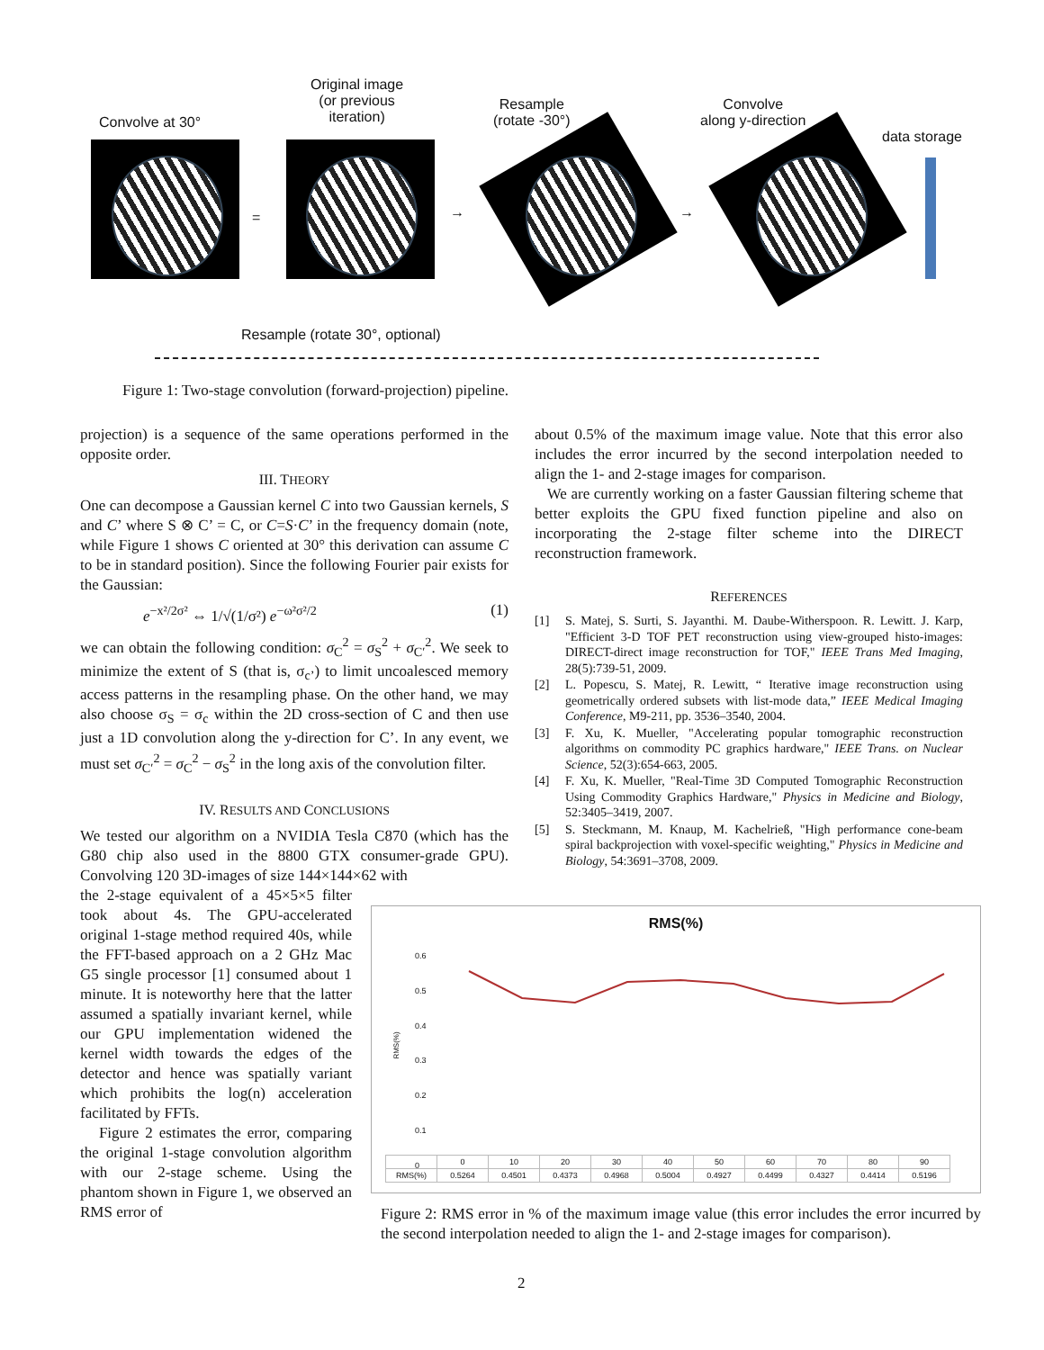Convolve at 30°
Original image
(or previous
iteration)
Resample
(rotate -30°)
Convolve
along y-direction
data storage
= → →
Resample (rotate 30°, optional)
Figure 1: Two-stage convolution (forward-projection) pipeline.
projection) is a sequence of the same operations performed in the opposite order.
III. THEORY
One can decompose a Gaussian kernel C into two Gaussian kernels, S and C’ where S ⊗ C’ = C, or C=S·C’ in the frequency domain (note, while Figure 1 shows C oriented at 30° this derivation can assume C to be in standard position). Since the following Fourier pair exists for the Gaussian:
e<sup>−x²/2σ²</sup> ⇔ 1/√(1/σ²) e<sup>−ω²σ²/2</sup> (1)
we can obtain the following condition: σ<sub>C</sub><sup>2</sup> = σ<sub>S</sub><sup>2</sup> + σ<sub>C′</sub><sup>2</sup>. We seek to minimize the extent of S (that is, σ<sub>c’</sub>) to limit uncoalesced memory access patterns in the resampling phase. On the other hand, we may also choose σ<sub>S</sub> = σ<sub>c</sub> within the 2D cross-section of C and then use just a 1D convolution along the y-direction for C’. In any event, we must set σ<sub>C′</sub><sup>2</sup> = σ<sub>C</sub><sup>2</sup> − σ<sub>S</sub><sup>2</sup> in the long axis of the convolution filter.
IV. RESULTS AND CONCLUSIONS
We tested our algorithm on a NVIDIA Tesla C870 (which has the G80 chip also used in the 8800 GTX consumer-grade GPU). Convolving 120 3D-images of size 144×144×62 with
the 2-stage equivalent of a 45×5×5 filter took about 4s. The GPU-accelerated original 1-stage method required 40s, while the FFT-based approach on a 2 GHz Mac G5 single processor [1] consumed about 1 minute. It is noteworthy here that the latter assumed a spatially invariant kernel, while our GPU implementation widened the kernel width towards the edges of the detector and hence was spatially variant which prohibits the log(n) acceleration facilitated by FFTs.
Figure 2 estimates the error, comparing the original 1-stage convolution algorithm with our 2-stage scheme. Using the phantom shown in Figure 1, we observed an RMS error of
about 0.5% of the maximum image value. Note that this error also includes the error incurred by the second interpolation needed to align the 1- and 2-stage images for comparison.
We are currently working on a faster Gaussian filtering scheme that better exploits the GPU fixed function pipeline and also on incorporating the 2-stage filter scheme into the DIRECT reconstruction framework.
REFERENCES
[1] S. Matej, S. Surti, S. Jayanthi. M. Daube-Witherspoon. R. Lewitt. J. Karp, "Efficient 3-D TOF PET reconstruction using view-grouped histo-images: DIRECT-direct image reconstruction for TOF," IEEE Trans Med Imaging, 28(5):739-51, 2009.
[2] L. Popescu, S. Matej, R. Lewitt, “ Iterative image reconstruction using geometrically ordered subsets with list-mode data,” IEEE Medical Imaging Conference, M9-211, pp. 3536–3540, 2004.
[3] F. Xu, K. Mueller, "Accelerating popular tomographic reconstruction algorithms on commodity PC graphics hardware," IEEE Trans. on Nuclear Science, 52(3):654-663, 2005.
[4] F. Xu, K. Mueller, "Real-Time 3D Computed Tomographic Reconstruction Using Commodity Graphics Hardware," Physics in Medicine and Biology, 52:3405–3419, 2007.
[5] S. Steckmann, M. Knaup, M. Kachelrieß, "High performance cone-beam spiral backprojection with voxel-specific weighting," Physics in Medicine and Biology, 54:3691–3708, 2009.
RMS(%)
0.6
0.5
0.4
0.3
0.2
0.1
0
RMS(%)
| | 0 | 10 | 20 | 30 | 40 | 50 | 60 | 70 | 80 | 90 |
| RMS(%) | 0.5264 | 0.4501 | 0.4373 | 0.4968 | 0.5004 | 0.4927 | 0.4499 | 0.4327 | 0.4414 | 0.5196 |
Figure 2: RMS error in % of the maximum image value (this error includes the error incurred by the second interpolation needed to align the 1- and 2-stage images for comparison).
2